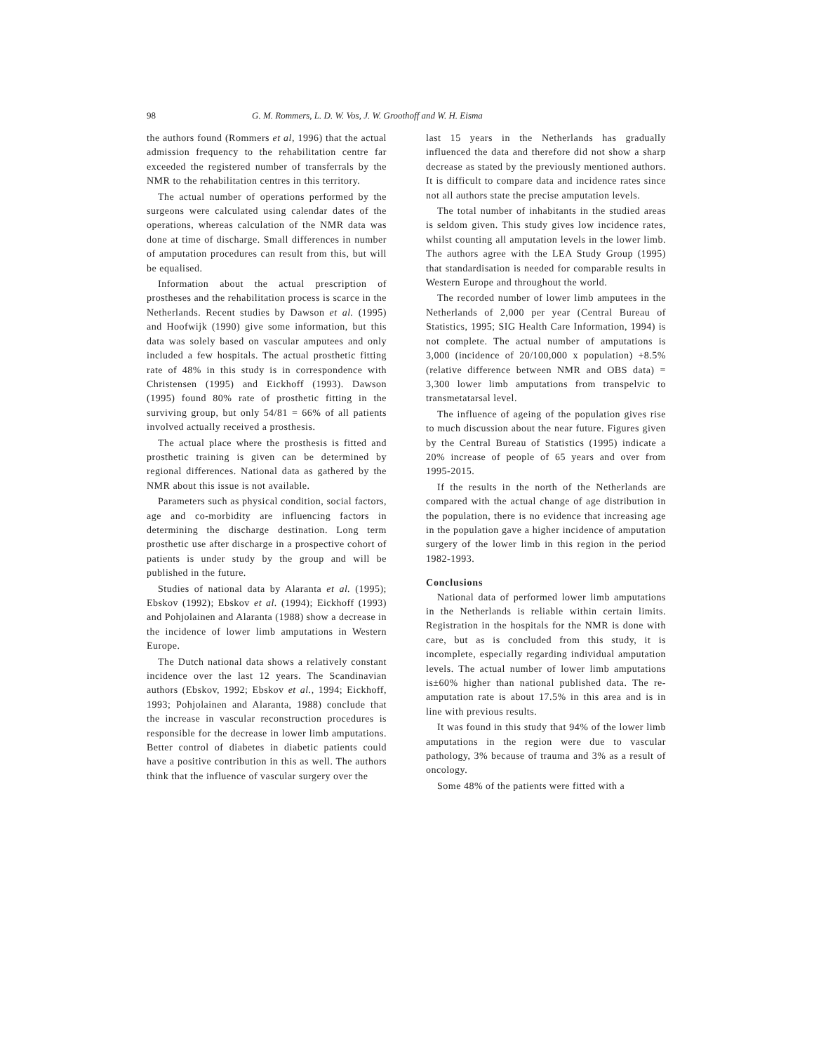98 G. M. Rommers, L. D. W. Vos, J. W. Groothoff and W. H. Eisma
the authors found (Rommers et al, 1996) that the actual admission frequency to the rehabilitation centre far exceeded the registered number of transferrals by the NMR to the rehabilitation centres in this territory.
The actual number of operations performed by the surgeons were calculated using calendar dates of the operations, whereas calculation of the NMR data was done at time of discharge. Small differences in number of amputation procedures can result from this, but will be equalised.
Information about the actual prescription of prostheses and the rehabilitation process is scarce in the Netherlands. Recent studies by Dawson et al. (1995) and Hoofwijk (1990) give some information, but this data was solely based on vascular amputees and only included a few hospitals. The actual prosthetic fitting rate of 48% in this study is in correspondence with Christensen (1995) and Eickhoff (1993). Dawson (1995) found 80% rate of prosthetic fitting in the surviving group, but only 54/81 = 66% of all patients involved actually received a prosthesis.
The actual place where the prosthesis is fitted and prosthetic training is given can be determined by regional differences. National data as gathered by the NMR about this issue is not available.
Parameters such as physical condition, social factors, age and co-morbidity are influencing factors in determining the discharge destination. Long term prosthetic use after discharge in a prospective cohort of patients is under study by the group and will be published in the future.
Studies of national data by Alaranta et al. (1995); Ebskov (1992); Ebskov et al. (1994); Eickhoff (1993) and Pohjolainen and Alaranta (1988) show a decrease in the incidence of lower limb amputations in Western Europe.
The Dutch national data shows a relatively constant incidence over the last 12 years. The Scandinavian authors (Ebskov, 1992; Ebskov et al., 1994; Eickhoff, 1993; Pohjolainen and Alaranta, 1988) conclude that the increase in vascular reconstruction procedures is responsible for the decrease in lower limb amputations. Better control of diabetes in diabetic patients could have a positive contribution in this as well. The authors think that the influence of vascular surgery over the
last 15 years in the Netherlands has gradually influenced the data and therefore did not show a sharp decrease as stated by the previously mentioned authors. It is difficult to compare data and incidence rates since not all authors state the precise amputation levels.
The total number of inhabitants in the studied areas is seldom given. This study gives low incidence rates, whilst counting all amputation levels in the lower limb. The authors agree with the LEA Study Group (1995) that standardisation is needed for comparable results in Western Europe and throughout the world.
The recorded number of lower limb amputees in the Netherlands of 2,000 per year (Central Bureau of Statistics, 1995; SIG Health Care Information, 1994) is not complete. The actual number of amputations is 3,000 (incidence of 20/100,000 x population) +8.5% (relative difference between NMR and OBS data) = 3,300 lower limb amputations from transpelvic to transmetatarsal level.
The influence of ageing of the population gives rise to much discussion about the near future. Figures given by the Central Bureau of Statistics (1995) indicate a 20% increase of people of 65 years and over from 1995-2015.
If the results in the north of the Netherlands are compared with the actual change of age distribution in the population, there is no evidence that increasing age in the population gave a higher incidence of amputation surgery of the lower limb in this region in the period 1982-1993.
Conclusions
National data of performed lower limb amputations in the Netherlands is reliable within certain limits. Registration in the hospitals for the NMR is done with care, but as is concluded from this study, it is incomplete, especially regarding individual amputation levels. The actual number of lower limb amputations is±60% higher than national published data. The re-amputation rate is about 17.5% in this area and is in line with previous results.
It was found in this study that 94% of the lower limb amputations in the region were due to vascular pathology, 3% because of trauma and 3% as a result of oncology.
Some 48% of the patients were fitted with a